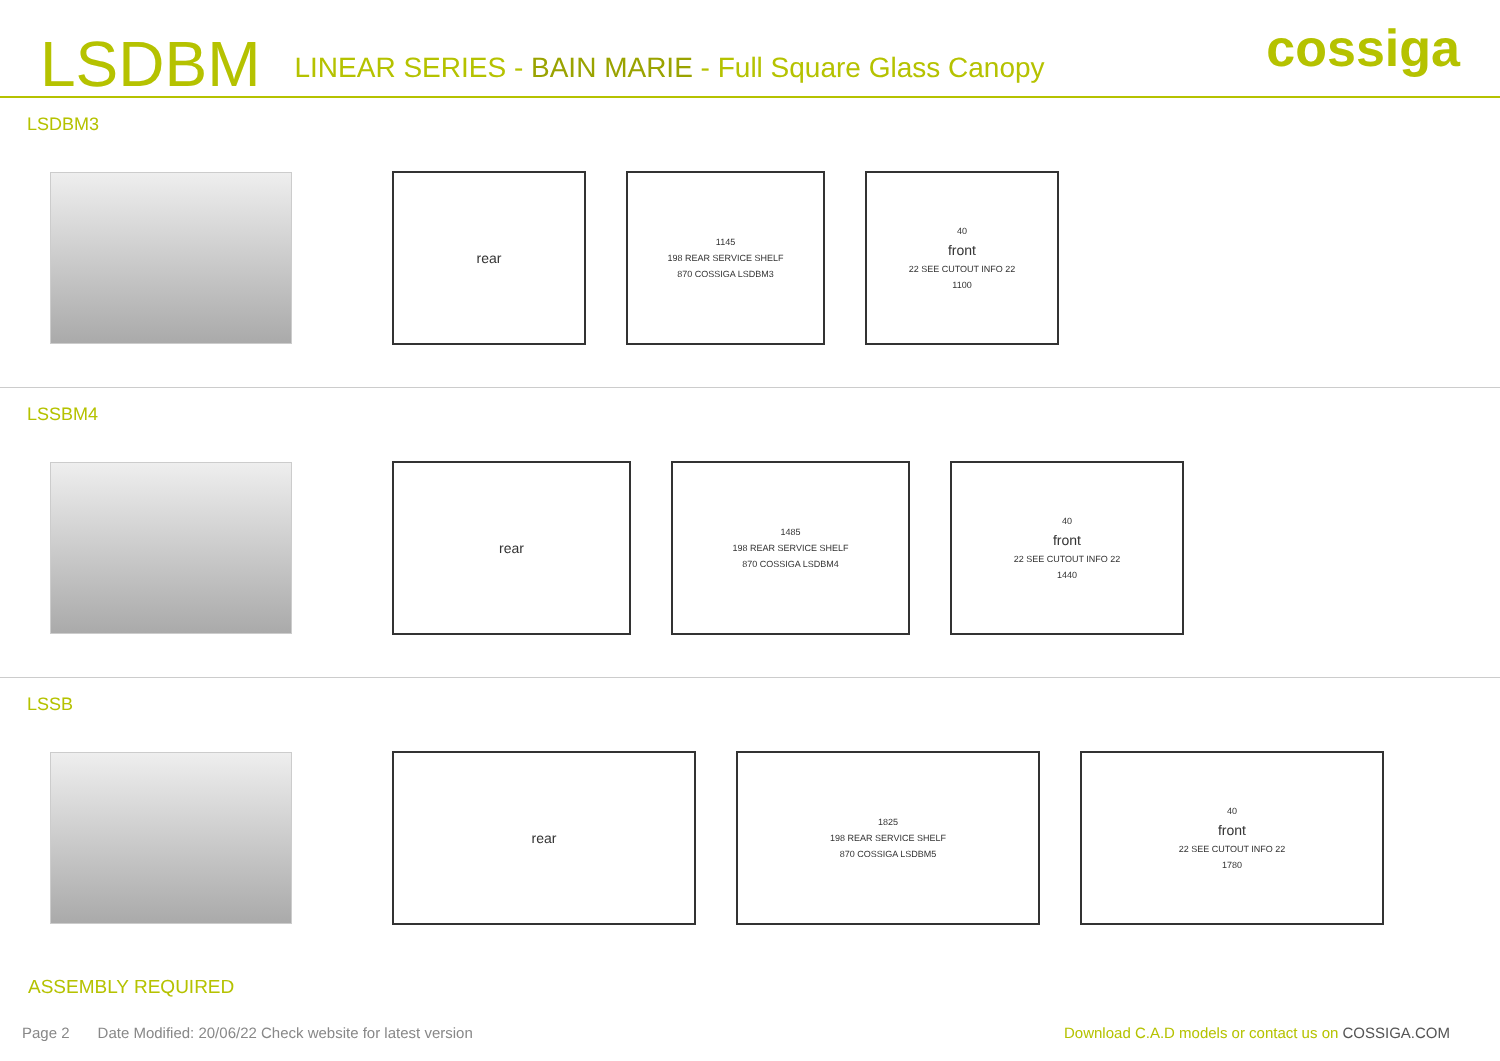LSDBM LINEAR SERIES - BAIN MARIE - Full Square Glass Canopy cossiga
LSDBM3
rear
1145
198 REAR SERVICE SHELF
870 COSSIGA LSDBM3
40
front
22 SEE CUTOUT INFO 22
1100
LSSBM4
rear
1485
198 REAR SERVICE SHELF
870 COSSIGA LSDBM4
40
front
22 SEE CUTOUT INFO 22
1440
LSSB
rear
1825
198 REAR SERVICE SHELF
870 COSSIGA LSDBM5
40
front
22 SEE CUTOUT INFO 22
1780
ASSEMBLY REQUIRED
Page 2 Date Modified: 20/06/22 Check website for latest version Download C.A.D models or contact us on COSSIGA.COM